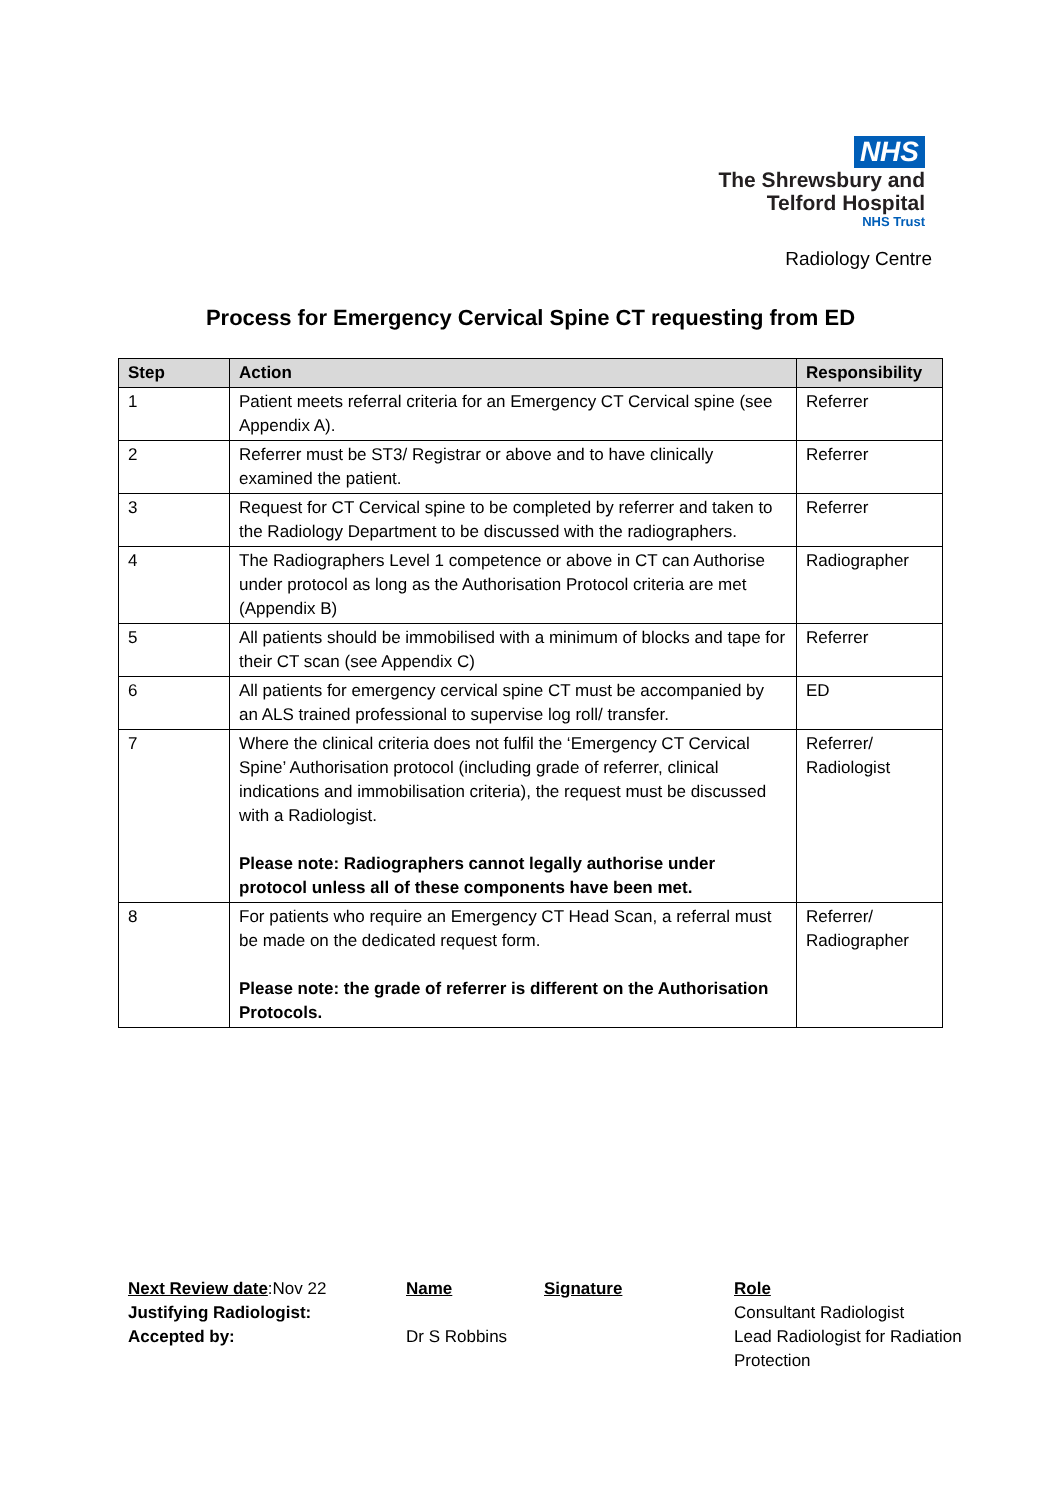NHS
The Shrewsbury and
Telford Hospital
NHS Trust
Radiology Centre
Process for Emergency Cervical Spine CT requesting from ED
| Step | Action | Responsibility |
| --- | --- | --- |
| 1 | Patient meets referral criteria for an Emergency CT Cervical spine (see Appendix A). | Referrer |
| 2 | Referrer must be ST3/ Registrar or above and to have clinically examined the patient. | Referrer |
| 3 | Request for CT Cervical spine to be completed by referrer and taken to the Radiology Department to be discussed with the radiographers. | Referrer |
| 4 | The Radiographers Level 1 competence or above in CT can Authorise under protocol as long as the Authorisation Protocol criteria are met (Appendix B) | Radiographer |
| 5 | All patients should be immobilised with a minimum of blocks and tape for their CT scan (see Appendix C) | Referrer |
| 6 | All patients for emergency cervical spine CT must be accompanied by an ALS trained professional to supervise log roll/ transfer. | ED |
| 7 | Where the clinical criteria does not fulfil the ‘Emergency CT Cervical Spine’ Authorisation protocol (including grade of referrer, clinical indications and immobilisation criteria), the request must be discussed with a Radiologist. Please note: Radiographers cannot legally authorise under protocol unless all of these components have been met. | Referrer/ Radiologist |
| 8 | For patients who require an Emergency CT Head Scan, a referral must be made on the dedicated request form. Please note: the grade of referrer is different on the Authorisation Protocols. | Referrer/ Radiographer |
Next Review date:Nov 22
Justifying Radiologist:
Accepted by:
Name
Dr S Robbins
Signature Role
Consultant Radiologist
Lead Radiologist for Radiation
Protection